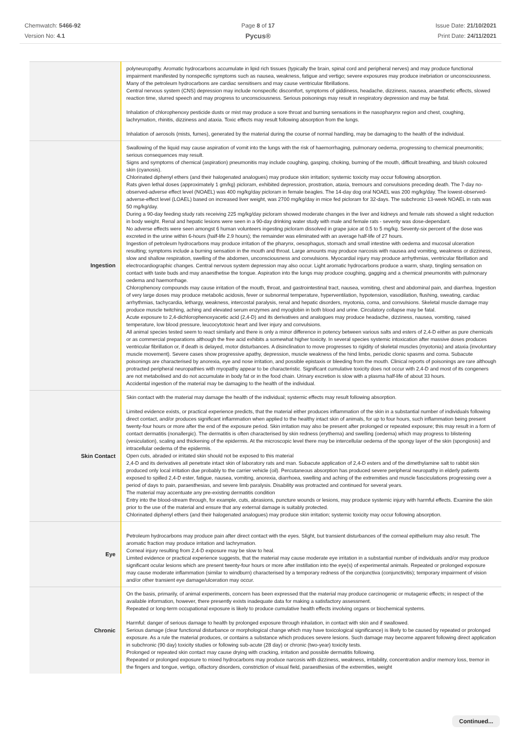Chemwatch: 5466-92
Version No: 4.1
Page 8 of 17
Pycus®
Issue Date: 21/10/2021
Print Date: 24/11/2021
| | polyneuropathy. Aromatic hydrocarbons accumulate in lipid rich tissues (typically the brain, spinal cord and peripheral nerves) and may produce functional impairment manifested by nonspecific symptoms such as nausea, weakness, fatigue and vertigo; severe exposures may produce inebriation or unconsciousness. Many of the petroleum hydrocarbons are cardiac sensitisers and may cause ventricular fibrillations. Central nervous system (CNS) depression may include nonspecific discomfort, symptoms of giddiness, headache, dizziness, nausea, anaesthetic effects, slowed reaction time, slurred speech and may progress to unconsciousness. Serious poisonings may result in respiratory depression and may be fatal. Inhalation of chlorophenoxy pesticide dusts or mist may produce a sore throat and burning sensations in the nasopharynx region and chest, coughing, lachrymation, rhinitis, dizziness and ataxia. Toxic effects may result following absorption from the lungs. Inhalation of aerosols (mists, fumes), generated by the material during the course of normal handling, may be damaging to the health of the individual. |
| Ingestion | Swallowing of the liquid may cause aspiration of vomit into the lungs with the risk of haemorrhaging, pulmonary oedema, progressing to chemical pneumonitis; serious consequences may result. Signs and symptoms of chemical (aspiration) pneumonitis may include coughing, gasping, choking, burning of the mouth, difficult breathing, and bluish coloured skin (cyanosis). Chlorinated diphenyl ethers (and their halogenated analogues) may produce skin irritation; systemic toxicity may occur following absorption. Rats given lethal doses (approximately 1 gm/kg) picloram, exhibited depression, prostration, ataxia, tremours and convulsions preceding death. The 7-day no-observed-adverse effect level (NOAEL) was 400 mg/kg/day picloram in female beagles. The 14-day dog oral NOAEL was 200 mg/kg/day. The lowest-observed-adverse-effect level (LOAEL) based on increased liver weight, was 2700 mg/kg/day in mice fed picloram for 32-days. The subchronic 13-week NOAEL in rats was 50 mg/kg/day. During a 90-day feeding study rats receiving 225 mg/kg/day picloram showed moderate changes in the liver and kidneys and female rats showed a slight reduction in body weight. Renal and hepatic lesions were seen in a 90-day drinking water study with male and female rats - severity was dose-dependant. No adverse effects were seen amongst 6 human volunteers ingesting picloram dissolved in grape juice at 0.5 to 5 mg/kg. Seventy-six percent of the dose was excreted in the urine within 6-hours (half-life 2.9 hours); the remainder was eliminated with an average half-life of 27 hours. Ingestion of petroleum hydrocarbons may produce irritation of the pharynx, oesophagus, stomach and small intestine with oedema and mucosal ulceration resulting; symptoms include a burning sensation in the mouth and throat. Large amounts may produce narcosis with nausea and vomiting, weakness or dizziness, slow and shallow respiration, swelling of the abdomen, unconsciousness and convulsions. Myocardial injury may produce arrhythmias, ventricular fibrillation and electrocardiographic changes. Central nervous system depression may also occur. Light aromatic hydrocarbons produce a warm, sharp, tingling sensation on contact with taste buds and may anaesthetise the tongue. Aspiration into the lungs may produce coughing, gagging and a chemical pneumonitis with pulmonary oedema and haemorrhage. Chlorophenoxy compounds may cause irritation of the mouth, throat, and gastrointestinal tract, nausea, vomiting, chest and abdominal pain, and diarrhea. Ingestion of very large doses may produce metabolic acidosis, fever or subnormal temperature, hyperventilation, hypotension, vasodilation, flushing, sweating, cardiac arrhythmias, tachycardia, lethargy, weakness, intercostal paralysis, renal and hepatic disorders, myotonia, coma, and convulsions. Skeletal muscle damage may produce muscle twitching, aching and elevated serum enzymes and myoglobin in both blood and urine. Circulatory collapse may be fatal. Acute exposure to 2,4-dichlorophenoxyacetic acid (2,4-D) and its derivatives and analogues may produce headache, dizziness, nausea, vomiting, raised temperature, low blood pressure, leucocytotoxic heart and liver injury and convulsions. All animal species tested seem to react similarly and there is only a minor difference in potency between various salts and esters of 2,4-D either as pure chemicals or as commercial preparations although the free acid exhibits a somewhat higher toxicity. In several species systemic intoxication after massive doses produces ventricular fibrillation or, if death is delayed, motor disturbances. A disinclination to move progresses to rigidity of skeletal muscles (myotonia) and ataxia (involuntary muscle movement). Severe cases show progressive apathy, depression, muscle weakness of the hind limbs, periodic clonic spasms and coma. Subacute poisonings are characterised by anorexia, eye and nose irritation, and possible epistaxis or bleeding from the mouth. Clinical reports of poisonings are rare although protracted peripheral neuropathies with myopathy appear to be characteristic. Significant cumulative toxicity does not occur with 2,4-D and most of its congeners are not metabolised and do not accumulate in body fat or in the food chain. Urinary excretion is slow with a plasma half-life of about 33 hours. Accidental ingestion of the material may be damaging to the health of the individual. |
| Skin Contact | Skin contact with the material may damage the health of the individual; systemic effects may result following absorption. Limited evidence exists, or practical experience predicts, that the material either produces inflammation of the skin in a substantial number of individuals following direct contact, and/or produces significant inflammation when applied to the healthy intact skin of animals, for up to four hours, such inflammation being present twenty-four hours or more after the end of the exposure period. Skin irritation may also be present after prolonged or repeated exposure; this may result in a form of contact dermatitis (nonallergic). The dermatitis is often characterised by skin redness (erythema) and swelling (oedema) which may progress to blistering (vesiculation), scaling and thickening of the epidermis. At the microscopic level there may be intercellular oedema of the spongy layer of the skin (spongiosis) and intracellular oedema of the epidermis. Open cuts, abraded or irritated skin should not be exposed to this material 2,4-D and its derivatives all penetrate intact skin of laboratory rats and man. Subacute application of 2,4-D esters and of the dimethylamine salt to rabbit skin produced only local irritation due probably to the carrier vehicle (oil). Percutaneous absorption has produced severe peripheral neuropathy in elderly patients exposed to spilled 2,4-D ester, fatigue, nausea, vomiting, anorexia, diarrhoea, swelling and aching of the extremities and muscle fasciculations progressing over a period of days to pain, paraesthesias, and severe limb paralysis. Disability was protracted and continued for several years. The material may accentuate any pre-existing dermatitis condition Entry into the blood-stream through, for example, cuts, abrasions, puncture wounds or lesions, may produce systemic injury with harmful effects. Examine the skin prior to the use of the material and ensure that any external damage is suitably protected. Chlorinated diphenyl ethers (and their halogenated analogues) may produce skin irritation; systemic toxicity may occur following absorption. |
| Eye | Petroleum hydrocarbons may produce pain after direct contact with the eyes. Slight, but transient disturbances of the corneal epithelium may also result. The aromatic fraction may produce irritation and lachrymation. Corneal injury resulting from 2,4-D exposure may be slow to heal. Limited evidence or practical experience suggests, that the material may cause moderate eye irritation in a substantial number of individuals and/or may produce significant ocular lesions which are present twenty-four hours or more after instillation into the eye(s) of experimental animals. Repeated or prolonged exposure may cause moderate inflammation (similar to windburn) characterised by a temporary redness of the conjunctiva (conjunctivitis); temporary impairment of vision and/or other transient eye damage/ulceration may occur. |
| Chronic | On the basis, primarily, of animal experiments, concern has been expressed that the material may produce carcinogenic or mutagenic effects; in respect of the available information, however, there presently exists inadequate data for making a satisfactory assessment. Repeated or long-term occupational exposure is likely to produce cumulative health effects involving organs or biochemical systems. Harmful: danger of serious damage to health by prolonged exposure through inhalation, in contact with skin and if swallowed. Serious damage (clear functional disturbance or morphological change which may have toxicological significance) is likely to be caused by repeated or prolonged exposure. As a rule the material produces, or contains a substance which produces severe lesions. Such damage may become apparent following direct application in subchronic (90 day) toxicity studies or following sub-acute (28 day) or chronic (two-year) toxicity tests. Prolonged or repeated skin contact may cause drying with cracking, irritation and possible dermatitis following. Repeated or prolonged exposure to mixed hydrocarbons may produce narcosis with dizziness, weakness, irritability, concentration and/or memory loss, tremor in the fingers and tongue, vertigo, olfactory disorders, constriction of visual field, paraesthesias of the extremities, weight |
Continued...